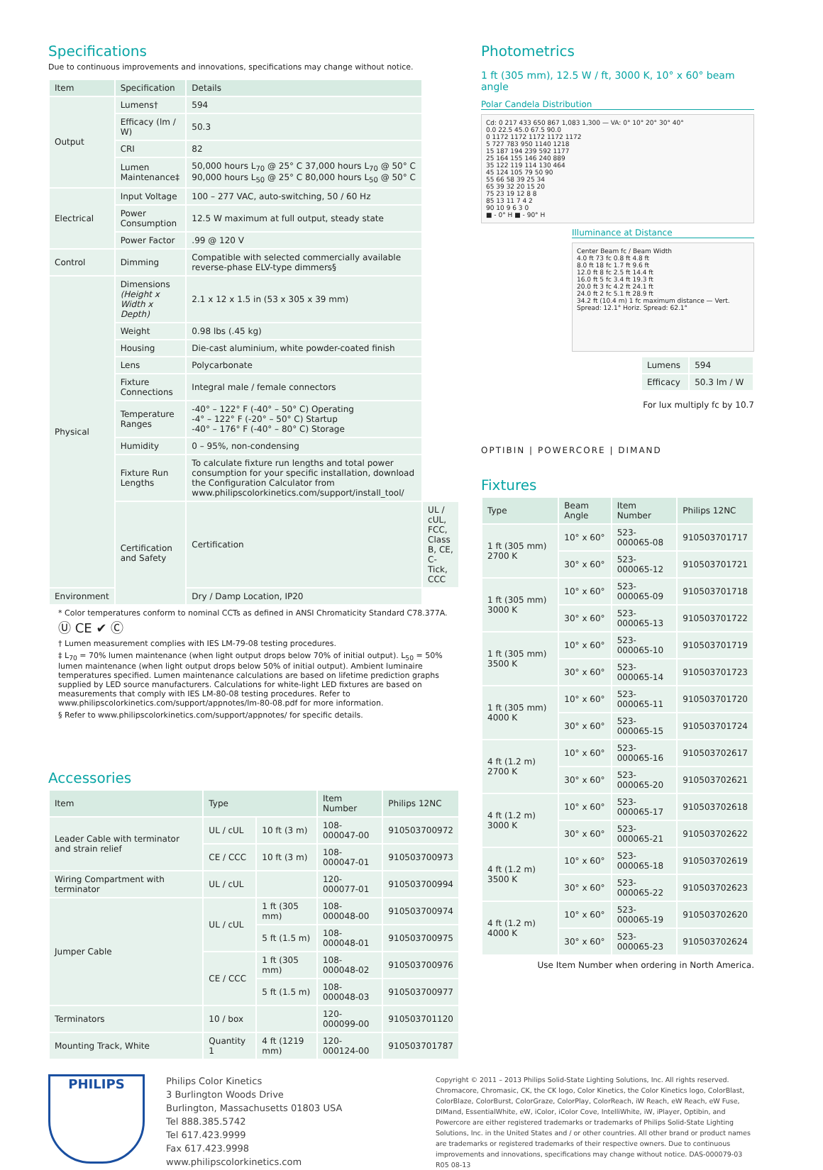Specifications
Due to continuous improvements and innovations, specifications may change without notice.
| Item | Specification | Details | |
| --- | --- | --- | --- |
| Output | Lumens† | 594 | |
| | Efficacy (lm / W) | 50.3 | |
| | CRI | 82 | |
| | Lumen Maintenance‡ | 50,000 hours L<sub>70</sub> @ 25° C 37,000 hours L<sub>70</sub> @ 50° C 90,000 hours L<sub>50</sub> @ 25° C 80,000 hours L<sub>50</sub> @ 50° C | |
| Electrical | Input Voltage | 100 – 277 VAC, auto-switching, 50 / 60 Hz | |
| | Power Consumption | 12.5 W maximum at full output, steady state | |
| | Power Factor | .99 @ 120 V | |
| Control | Dimming | Compatible with selected commercially available reverse-phase ELV-type dimmers§ | |
| Physical | Dimensions (Height x Width x Depth) | 2.1 x 12 x 1.5 in (53 x 305 x 39 mm) | |
| | Weight | 0.98 lbs (.45 kg) | |
| | Housing | Die-cast aluminium, white powder-coated finish | |
| | Lens | Polycarbonate | |
| | Fixture Connections | Integral male / female connectors | |
| | Temperature Ranges | -40° – 122° F (-40° – 50° C) Operating -4° – 122° F (-20° – 50° C) Startup -40° – 176° F (-40° – 80° C) Storage | |
| | Humidity | 0 – 95%, non-condensing | |
| | Fixture Run Lengths | To calculate fixture run lengths and total power consumption for your specific installation, download the Configuration Calculator from www.philipscolorkinetics.com/support/install_tool/ | |
| | Certification and Safety | Certification | UL / cUL, FCC, Class B, CE, C-Tick, CCC |
| Environment | | Dry / Damp Location, IP20 | |
* Color temperatures conform to nominal CCTs as defined in ANSI Chromaticity Standard C78.377A. Ⓤ CE ✔ Ⓒ
† Lumen measurement complies with IES LM-79-08 testing procedures.
‡ L<sub>70</sub> = 70% lumen maintenance (when light output drops below 70% of initial output). L<sub>50</sub> = 50% lumen maintenance (when light output drops below 50% of initial output). Ambient luminaire temperatures specified. Lumen maintenance calculations are based on lifetime prediction graphs supplied by LED source manufacturers. Calculations for white-light LED fixtures are based on measurements that comply with IES LM-80-08 testing procedures. Refer to www.philipscolorkinetics.com/support/appnotes/lm-80-08.pdf for more information.
§ Refer to www.philipscolorkinetics.com/support/appnotes/ for specific details.
Accessories
| Item | Type | | Item Number | Philips 12NC |
| --- | --- | --- | --- | --- |
| Leader Cable with terminator and strain relief | UL / cUL | 10 ft (3 m) | 108-000047-00 | 910503700972 |
| | CE / CCC | 10 ft (3 m) | 108-000047-01 | 910503700973 |
| Wiring Compartment with terminator | UL / cUL | | 120-000077-01 | 910503700994 |
| Jumper Cable | UL / cUL | 1 ft (305 mm) | 108-000048-00 | 910503700974 |
| | | 5 ft (1.5 m) | 108-000048-01 | 910503700975 |
| | CE / CCC | 1 ft (305 mm) | 108-000048-02 | 910503700976 |
| | | 5 ft (1.5 m) | 108-000048-03 | 910503700977 |
| Terminators | 10 / box | | 120-000099-00 | 910503701120 |
| Mounting Track, White | Quantity 1 | 4 ft (1219 mm) | 120-000124-00 | 910503701787 |
Photometrics
1 ft (305 mm), 12.5 W / ft, 3000 K, 10° x 60° beam angle
Polar Candela Distribution
Cd: 0 217 433 650 867 1,083 1,300 — VA: 0° 10° 20° 30° 40°
0.0 22.5 45.0 67.5 90.0
0 1172 1172 1172 1172 1172
5 727 783 950 1140 1218
15 187 194 239 592 1177
25 164 155 146 240 889
35 122 119 114 130 464
45 124 105 79 50 90
55 66 58 39 25 34
65 39 32 20 15 20
75 23 19 12 8 8
85 13 11 7 4 2
90 10 9 6 3 0
■ - 0° H ■ - 90° H
Illuminance at Distance
Center Beam fc / Beam Width
4.0 ft 73 fc 0.8 ft 4.8 ft
8.0 ft 18 fc 1.7 ft 9.6 ft
12.0 ft 8 fc 2.5 ft 14.4 ft
16.0 ft 5 fc 3.4 ft 19.3 ft
20.0 ft 3 fc 4.2 ft 24.1 ft
24.0 ft 2 fc 5.1 ft 28.9 ft
34.2 ft (10.4 m) 1 fc maximum distance — Vert. Spread: 12.1° Horiz. Spread: 62.1°
| Lumens | 594 |
| Efficacy | 50.3 lm / W |
For lux multiply fc by 10.7
OPTIBIN | POWERCORE | DIMAND
Fixtures
| Type | Beam Angle | Item Number | Philips 12NC |
| --- | --- | --- | --- |
| 1 ft (305 mm) 2700 K | 10° x 60° | 523-000065-08 | 910503701717 |
| | 30° x 60° | 523-000065-12 | 910503701721 |
| 1 ft (305 mm) 3000 K | 10° x 60° | 523-000065-09 | 910503701718 |
| | 30° x 60° | 523-000065-13 | 910503701722 |
| 1 ft (305 mm) 3500 K | 10° x 60° | 523-000065-10 | 910503701719 |
| | 30° x 60° | 523-000065-14 | 910503701723 |
| 1 ft (305 mm) 4000 K | 10° x 60° | 523-000065-11 | 910503701720 |
| | 30° x 60° | 523-000065-15 | 910503701724 |
| 4 ft (1.2 m) 2700 K | 10° x 60° | 523-000065-16 | 910503702617 |
| | 30° x 60° | 523-000065-20 | 910503702621 |
| 4 ft (1.2 m) 3000 K | 10° x 60° | 523-000065-17 | 910503702618 |
| | 30° x 60° | 523-000065-21 | 910503702622 |
| 4 ft (1.2 m) 3500 K | 10° x 60° | 523-000065-18 | 910503702619 |
| | 30° x 60° | 523-000065-22 | 910503702623 |
| 4 ft (1.2 m) 4000 K | 10° x 60° | 523-000065-19 | 910503702620 |
| | 30° x 60° | 523-000065-23 | 910503702624 |
Use Item Number when ordering in North America.
PHILIPS
Philips Color Kinetics
3 Burlington Woods Drive
Burlington, Massachusetts 01803 USA
Tel 888.385.5742
Tel 617.423.9999
Fax 617.423.9998
www.philipscolorkinetics.com
Copyright © 2011 – 2013 Philips Solid-State Lighting Solutions, Inc. All rights reserved. Chromacore, Chromasic, CK, the CK logo, Color Kinetics, the Color Kinetics logo, ColorBlast, ColorBlaze, ColorBurst, ColorGraze, ColorPlay, ColorReach, iW Reach, eW Reach, eW Fuse, DIMand, EssentialWhite, eW, iColor, iColor Cove, IntelliWhite, iW, iPlayer, Optibin, and Powercore are either registered trademarks or trademarks of Philips Solid-State Lighting Solutions, Inc. in the United States and / or other countries. All other brand or product names are trademarks or registered trademarks of their respective owners. Due to continuous improvements and innovations, specifications may change without notice. DAS-000079-03 R05 08-13